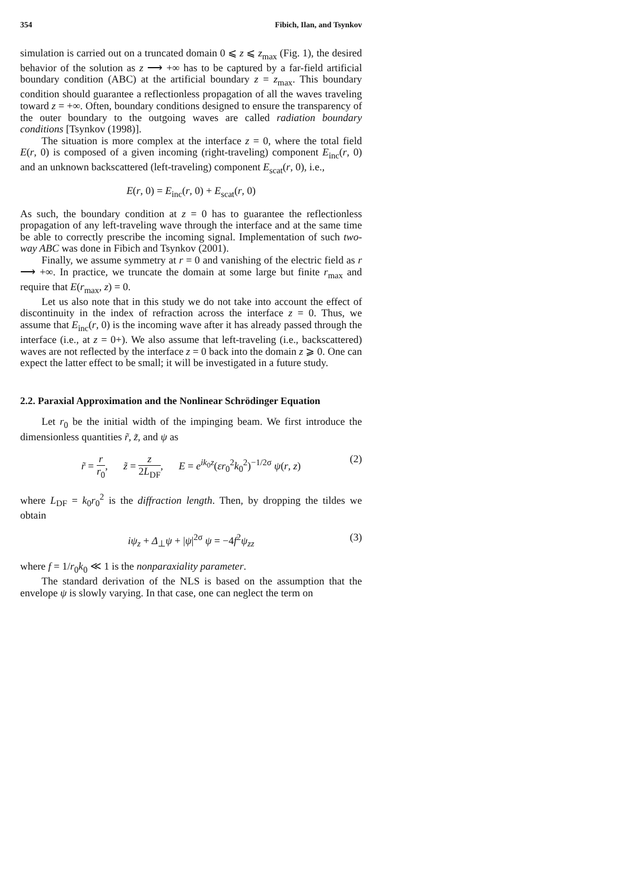354 Fibich, Ilan, and Tsynkov
simulation is carried out on a truncated domain 0 ⩽ z ⩽ z<sub>max</sub> (Fig. 1), the desired behavior of the solution as z ⟶ +∞ has to be captured by a far-field artificial boundary condition (ABC) at the artificial boundary z = z<sub>max</sub>. This boundary condition should guarantee a reflectionless propagation of all the waves traveling toward z = +∞. Often, boundary conditions designed to ensure the transparency of the outer boundary to the outgoing waves are called radiation boundary conditions [Tsynkov (1998)].
The situation is more complex at the interface z = 0, where the total field E(r, 0) is composed of a given incoming (right-traveling) component E<sub>inc</sub>(r, 0) and an unknown backscattered (left-traveling) component E<sub>scat</sub>(r, 0), i.e.,
E(r, 0) = E<sub>inc</sub>(r, 0) + E<sub>scat</sub>(r, 0)
As such, the boundary condition at z = 0 has to guarantee the reflectionless propagation of any left-traveling wave through the interface and at the same time be able to correctly prescribe the incoming signal. Implementation of such two-way ABC was done in Fibich and Tsynkov (2001).
Finally, we assume symmetry at r = 0 and vanishing of the electric field as r ⟶ +∞. In practice, we truncate the domain at some large but finite r<sub>max</sub> and require that E(r<sub>max</sub>, z) = 0.
Let us also note that in this study we do not take into account the effect of discontinuity in the index of refraction across the interface z = 0. Thus, we assume that E<sub>inc</sub>(r, 0) is the incoming wave after it has already passed through the interface (i.e., at z = 0+). We also assume that left-traveling (i.e., backscattered) waves are not reflected by the interface z = 0 back into the domain z ⩾ 0. One can expect the latter effect to be small; it will be investigated in a future study.
2.2. Paraxial Approximation and the Nonlinear Schrödinger Equation
Let r<sub>0</sub> be the initial width of the impinging beam. We first introduce the dimensionless quantities r̃, z̃, and ψ as
r̃ = r r<sub>0</sub>, z̃ = z 2L<sub>DF</sub>, E = e<sup>ik<sub>0</sub>z</sup>(εr<sub>0</sub><sup>2</sup>k<sub>0</sub><sup>2</sup>)<sup>−1/2σ</sup> ψ(r, z) (2)
where L<sub>DF</sub> = k<sub>0</sub>r<sub>0</sub><sup>2</sup> is the diffraction length. Then, by dropping the tildes we obtain
iψ<sub>z</sub> + Δ<sub>⊥</sub>ψ + |ψ|<sup>2σ</sup> ψ = −4f<sup>2</sup>ψ<sub>zz</sub> (3)
where f = 1/r<sub>0</sub>k<sub>0</sub> ≪ 1 is the nonparaxiality parameter.
The standard derivation of the NLS is based on the assumption that the envelope ψ is slowly varying. In that case, one can neglect the term on